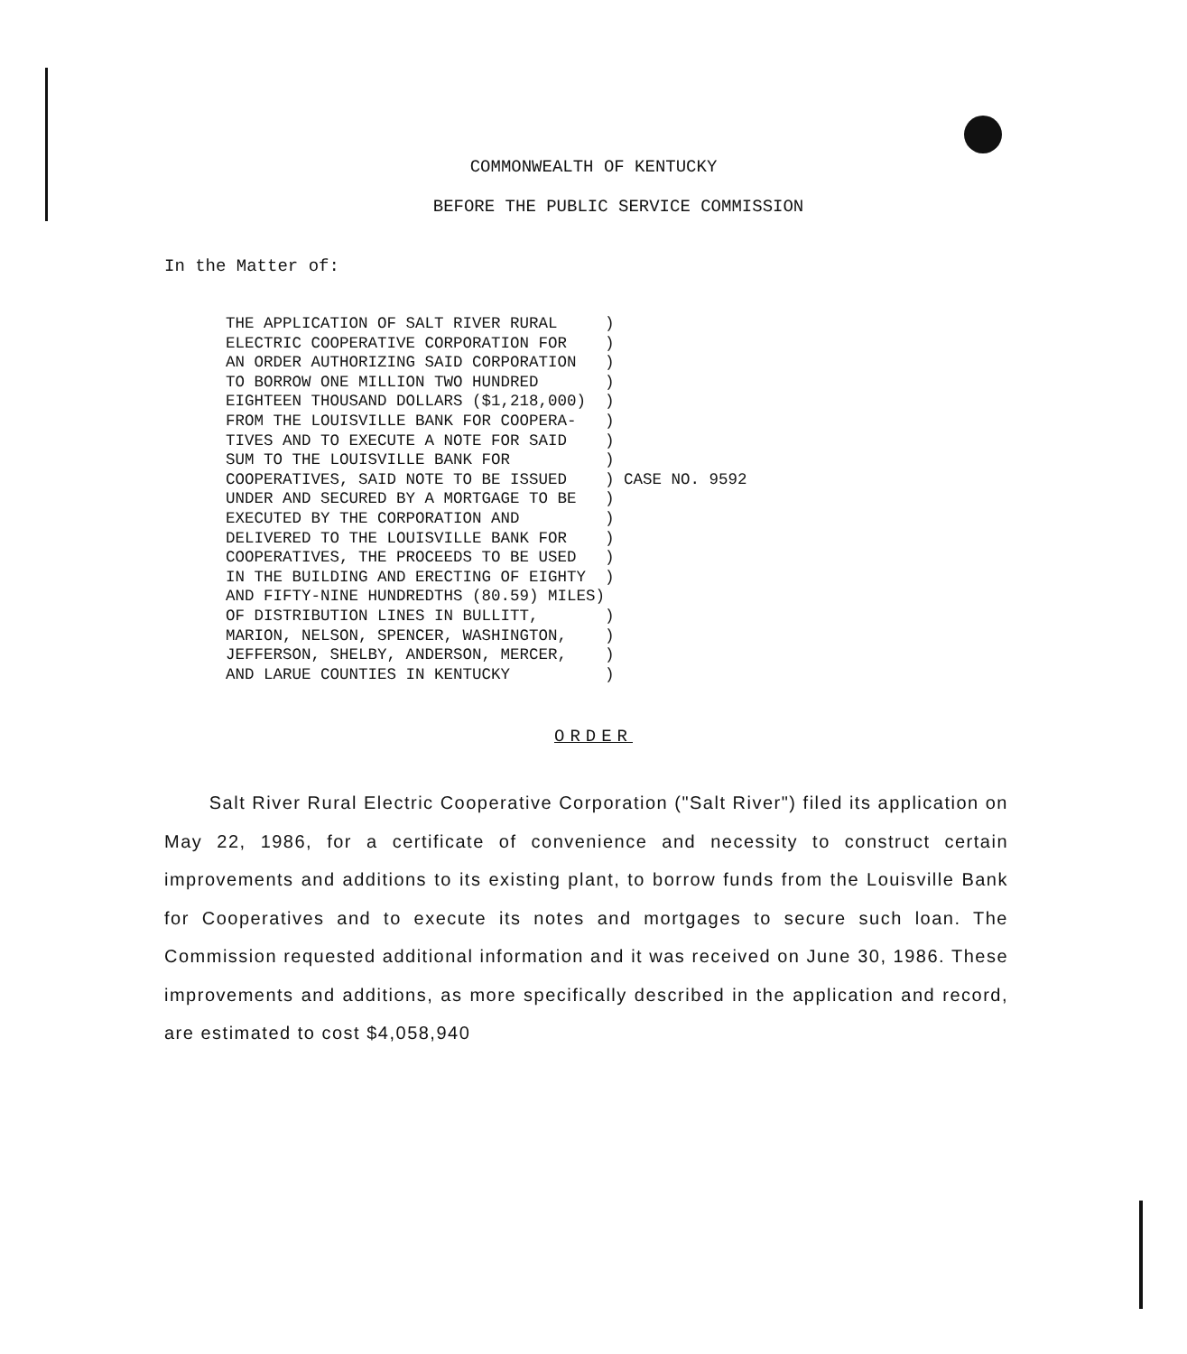COMMONWEALTH OF KENTUCKY
BEFORE THE PUBLIC SERVICE COMMISSION
In the Matter of:
THE APPLICATION OF SALT RIVER RURAL ) ELECTRIC COOPERATIVE CORPORATION FOR ) AN ORDER AUTHORIZING SAID CORPORATION ) TO BORROW ONE MILLION TWO HUNDRED ) EIGHTEEN THOUSAND DOLLARS ($1,218,000) ) FROM THE LOUISVILLE BANK FOR COOPERA- ) TIVES AND TO EXECUTE A NOTE FOR SAID ) SUM TO THE LOUISVILLE BANK FOR ) COOPERATIVES, SAID NOTE TO BE ISSUED ) CASE NO. 9592 UNDER AND SECURED BY A MORTGAGE TO BE ) EXECUTED BY THE CORPORATION AND ) DELIVERED TO THE LOUISVILLE BANK FOR ) COOPERATIVES, THE PROCEEDS TO BE USED ) IN THE BUILDING AND ERECTING OF EIGHTY ) AND FIFTY-NINE HUNDREDTHS (80.59) MILES) OF DISTRIBUTION LINES IN BULLITT, ) MARION, NELSON, SPENCER, WASHINGTON, ) JEFFERSON, SHELBY, ANDERSON, MERCER, ) AND LARUE COUNTIES IN KENTUCKY )
ORDER
Salt River Rural Electric Cooperative Corporation ("Salt River") filed its application on May 22, 1986, for a certificate of convenience and necessity to construct certain improvements and additions to its existing plant, to borrow funds from the Louisville Bank for Cooperatives and to execute its notes and mortgages to secure such loan. The Commission requested additional information and it was received on June 30, 1986. These improvements and additions, as more specifically described in the application and record, are estimated to cost $4,058,940